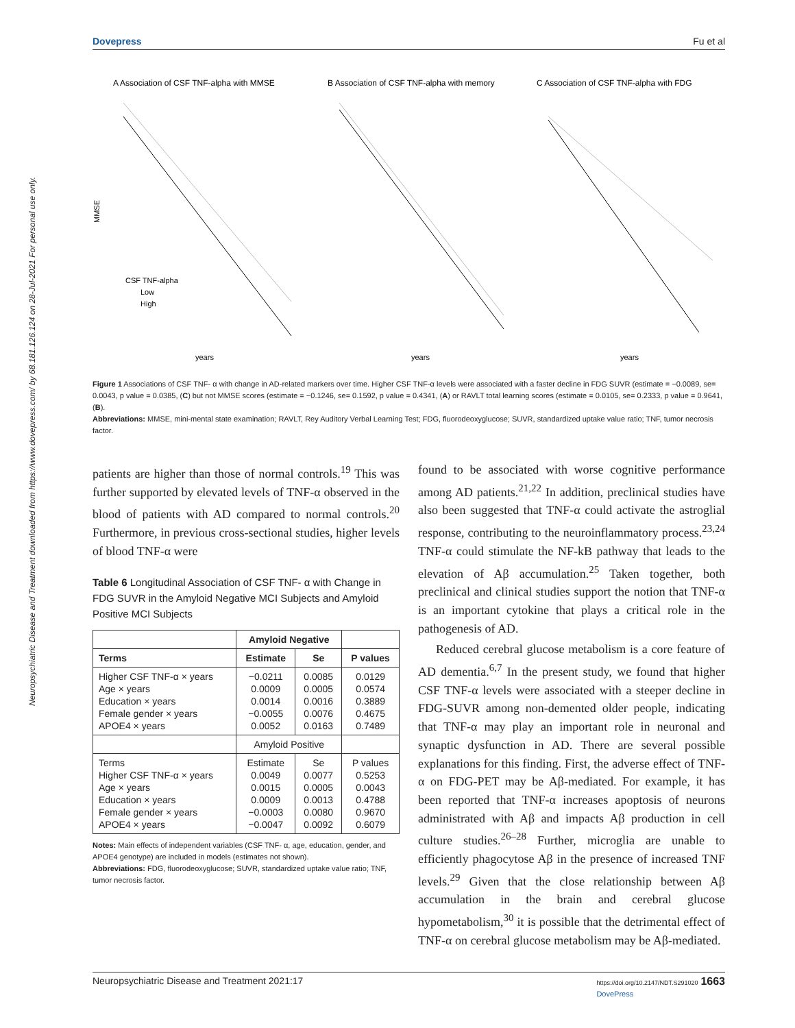Dovepress Fu et al
Neuropsychiatric Disease and Treatment downloaded from https://www.dovepress.com/ by 68.181.126.124 on 28-Jul-2021 For personal use only.
A Association of CSF TNF-alpha with MMSE
B Association of CSF TNF-alpha with memory
C Association of CSF TNF-alpha with FDG
MMSE
years
years
years
CSF TNF-alpha
Low
High
Figure 1 Associations of CSF TNF- α with change in AD-related markers over time. Higher CSF TNF-α levels were associated with a faster decline in FDG SUVR (estimate = −0.0089, se= 0.0043, p value = 0.0385, (C) but not MMSE scores (estimate = −0.1246, se= 0.1592, p value = 0.4341, (A) or RAVLT total learning scores (estimate = 0.0105, se= 0.2333, p value = 0.9641, (B).
Abbreviations: MMSE, mini-mental state examination; RAVLT, Rey Auditory Verbal Learning Test; FDG, fluorodeoxyglucose; SUVR, standardized uptake value ratio; TNF, tumor necrosis factor.
patients are higher than those of normal controls.<sup>19</sup> This was further supported by elevated levels of TNF-α observed in the blood of patients with AD compared to normal controls.<sup>20</sup> Furthermore, in previous cross-sectional studies, higher levels of blood TNF-α were
Table 6 Longitudinal Association of CSF TNF- α with Change in FDG SUVR in the Amyloid Negative MCI Subjects and Amyloid Positive MCI Subjects
| | Amyloid Negative | | |
| --- | --- | --- | --- |
| Terms | Estimate | Se | P values |
| Higher CSF TNF-α × years Age × years Education × years Female gender × years APOE4 × years | −0.0211 0.0009 0.0014 −0.0055 0.0052 | 0.0085 0.0005 0.0016 0.0076 0.0163 | 0.0129 0.0574 0.3889 0.4675 0.7489 |
| | Amyloid Positive | | |
| Terms Higher CSF TNF-α × years Age × years Education × years Female gender × years APOE4 × years | Estimate 0.0049 0.0015 0.0009 −0.0003 −0.0047 | Se 0.0077 0.0005 0.0013 0.0080 0.0092 | P values 0.5253 0.0043 0.4788 0.9670 0.6079 |
Notes: Main effects of independent variables (CSF TNF- α, age, education, gender, and APOE4 genotype) are included in models (estimates not shown).
Abbreviations: FDG, fluorodeoxyglucose; SUVR, standardized uptake value ratio; TNF, tumor necrosis factor.
found to be associated with worse cognitive performance among AD patients.<sup>21,22</sup> In addition, preclinical studies have also been suggested that TNF-α could activate the astroglial response, contributing to the neuroinflammatory process.<sup>23,24</sup> TNF-α could stimulate the NF-kB pathway that leads to the elevation of Aβ accumulation.<sup>25</sup> Taken together, both preclinical and clinical studies support the notion that TNF-α is an important cytokine that plays a critical role in the pathogenesis of AD.
Reduced cerebral glucose metabolism is a core feature of AD dementia.<sup>6,7</sup> In the present study, we found that higher CSF TNF-α levels were associated with a steeper decline in FDG-SUVR among non-demented older people, indicating that TNF-α may play an important role in neuronal and synaptic dysfunction in AD. There are several possible explanations for this finding. First, the adverse effect of TNF-α on FDG-PET may be Aβ-mediated. For example, it has been reported that TNF-α increases apoptosis of neurons administrated with Aβ and impacts Aβ production in cell culture studies.<sup>26–28</sup> Further, microglia are unable to efficiently phagocytose Aβ in the presence of increased TNF levels.<sup>29</sup> Given that the close relationship between Aβ accumulation in the brain and cerebral glucose hypometabolism,<sup>30</sup> it is possible that the detrimental effect of TNF-α on cerebral glucose metabolism may be Aβ-mediated.
Neuropsychiatric Disease and Treatment 2021:17 https://doi.org/10.2147/NDT.S291020 1663
DovePress